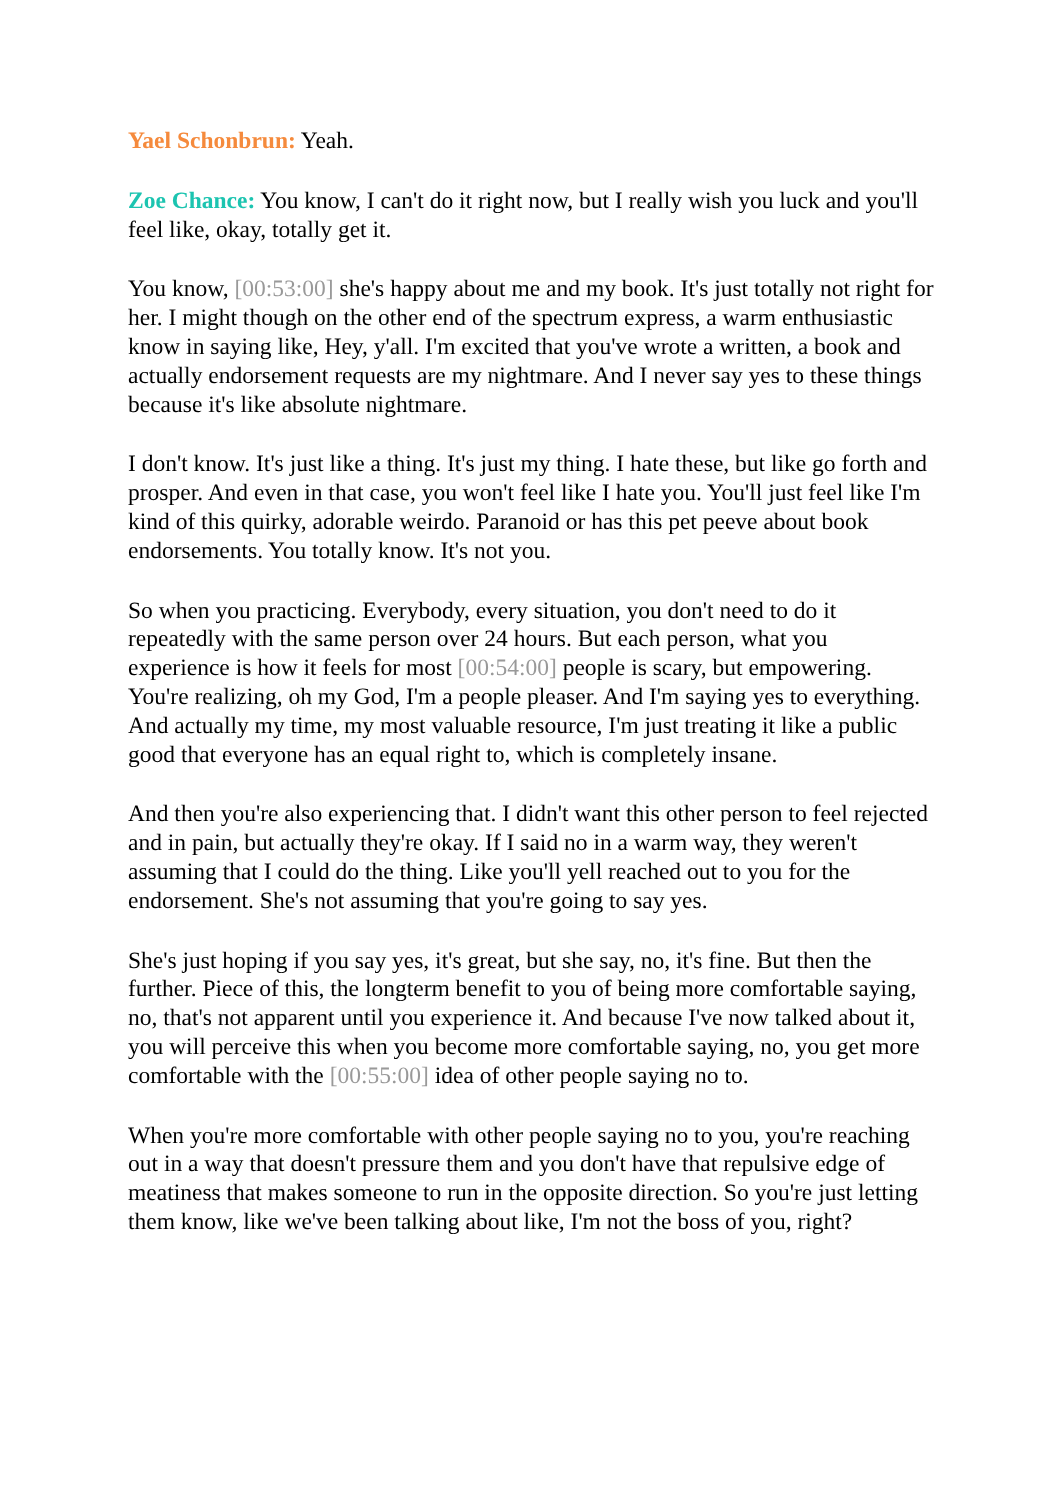Yael Schonbrun: Yeah.
Zoe Chance: You know, I can't do it right now, but I really wish you luck and you'll feel like, okay, totally get it.
You know, [00:53:00] she's happy about me and my book. It's just totally not right for her. I might though on the other end of the spectrum express, a warm enthusiastic know in saying like, Hey, y'all. I'm excited that you've wrote a written, a book and actually endorsement requests are my nightmare. And I never say yes to these things because it's like absolute nightmare.
I don't know. It's just like a thing. It's just my thing. I hate these, but like go forth and prosper. And even in that case, you won't feel like I hate you. You'll just feel like I'm kind of this quirky, adorable weirdo. Paranoid or has this pet peeve about book endorsements. You totally know. It's not you.
So when you practicing. Everybody, every situation, you don't need to do it repeatedly with the same person over 24 hours. But each person, what you experience is how it feels for most [00:54:00] people is scary, but empowering. You're realizing, oh my God, I'm a people pleaser. And I'm saying yes to everything. And actually my time, my most valuable resource, I'm just treating it like a public good that everyone has an equal right to, which is completely insane.
And then you're also experiencing that. I didn't want this other person to feel rejected and in pain, but actually they're okay. If I said no in a warm way, they weren't assuming that I could do the thing. Like you'll yell reached out to you for the endorsement. She's not assuming that you're going to say yes.
She's just hoping if you say yes, it's great, but she say, no, it's fine. But then the further. Piece of this, the longterm benefit to you of being more comfortable saying, no, that's not apparent until you experience it. And because I've now talked about it, you will perceive this when you become more comfortable saying, no, you get more comfortable with the [00:55:00] idea of other people saying no to.
When you're more comfortable with other people saying no to you, you're reaching out in a way that doesn't pressure them and you don't have that repulsive edge of meatiness that makes someone to run in the opposite direction. So you're just letting them know, like we've been talking about like, I'm not the boss of you, right?